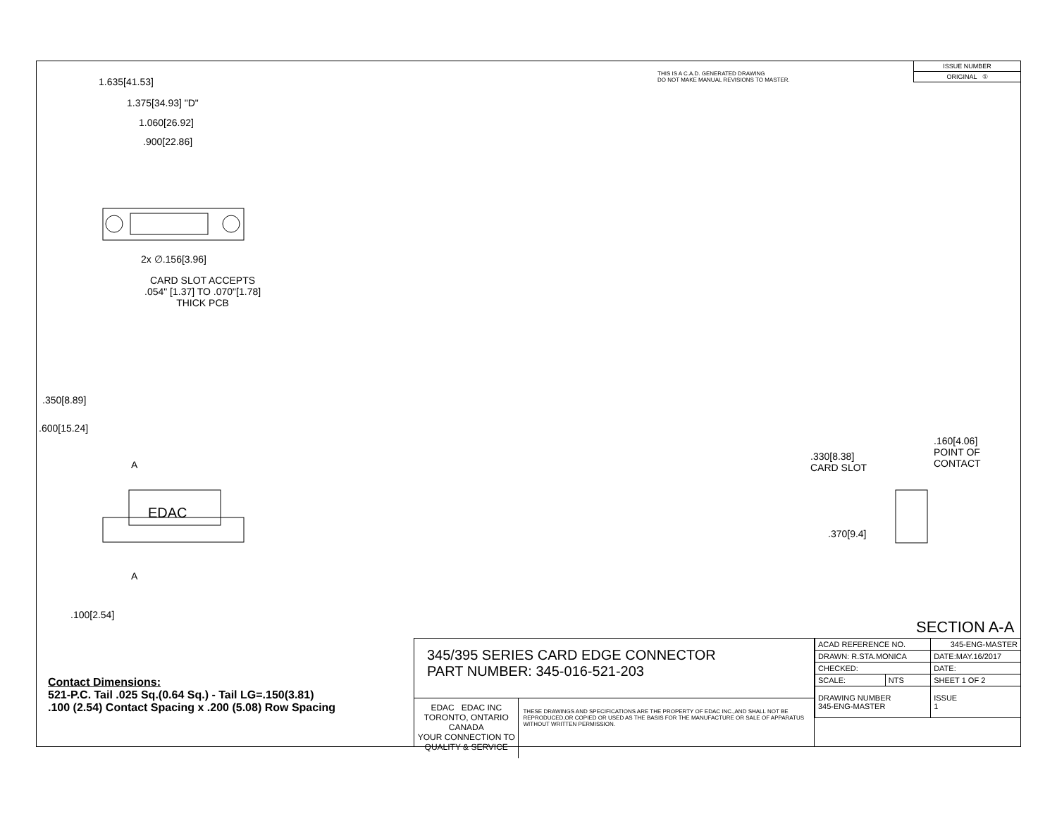THIS IS A C.A.D. GENERATED DRAWING
DO NOT MAKE MANUAL REVISIONS TO MASTER.
| ISSUE NUMBER |
| ORIGINAL ① |
1.635[41.53]
1.375[34.93] "D"
1.060[26.92]
.900[22.86]
2x ∅.156[3.96]
CARD SLOT ACCEPTS
.054" [1.37] TO .070"[1.78]
THICK PCB
.350[8.89]
.600[15.24]
A
EDAC
A
.100[2.54]
.160[4.06]
POINT OF
CONTACT
.330[8.38]
CARD SLOT
.370[9.4]
SECTION A-A
Contact Dimensions:
521-P.C. Tail .025 Sq.(0.64 Sq.) - Tail LG=.150(3.81)
.100 (2.54) Contact Spacing x .200 (5.08) Row Spacing
345/395 SERIES CARD EDGE CONNECTOR
PART NUMBER: 345-016-521-203
EDAC EDAC INC
TORONTO, ONTARIO
CANADA
YOUR CONNECTION TO QUALITY & SERVICE
THESE DRAWINGS AND SPECIFICATIONS ARE THE PROPERTY OF EDAC INC.,AND SHALL NOT BE REPRODUCED,OR COPIED OR USED AS THE BASIS FOR THE MANUFACTURE OR SALE OF APPARATUS WITHOUT WRITTEN PERMISSION.
| ACAD REFERENCE NO. | | 345-ENG-MASTER | |
| DRAWN: R.STA.MONICA | | DATE:MAY.16/2017 | |
| CHECKED: | | DATE: | |
| SCALE: | NTS | SHEET 1 OF 2 | |
| DRAWING NUMBER 345-ENG-MASTER | | | ISSUE 1 |